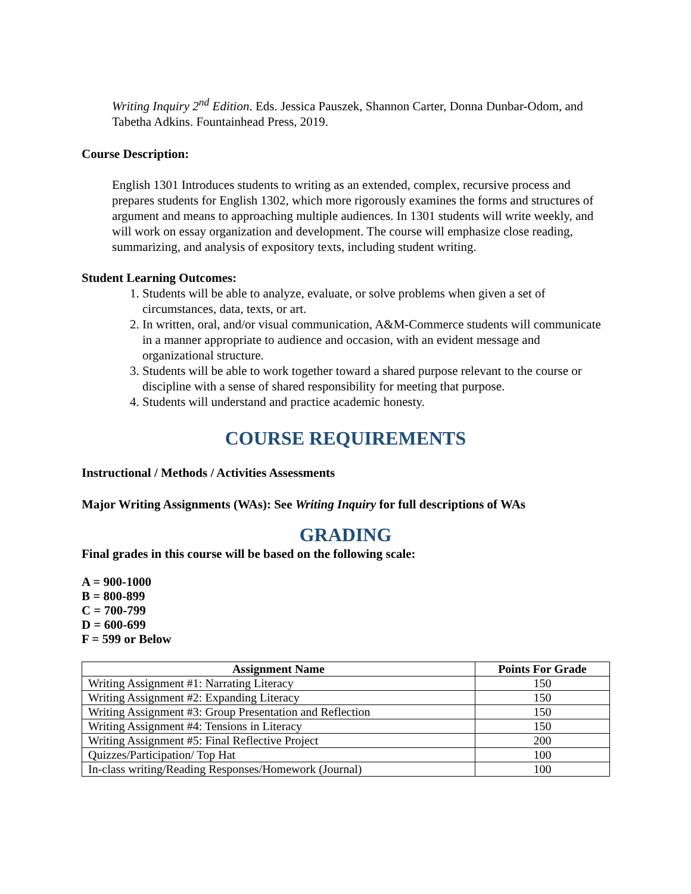Writing Inquiry 2<sup>nd</sup> Edition. Eds. Jessica Pauszek, Shannon Carter, Donna Dunbar-Odom, and Tabetha Adkins. Fountainhead Press, 2019.
Course Description:
English 1301 Introduces students to writing as an extended, complex, recursive process and prepares students for English 1302, which more rigorously examines the forms and structures of argument and means to approaching multiple audiences. In 1301 students will write weekly, and will work on essay organization and development. The course will emphasize close reading, summarizing, and analysis of expository texts, including student writing.
Student Learning Outcomes:
1. Students will be able to analyze, evaluate, or solve problems when given a set of circumstances, data, texts, or art.
2. In written, oral, and/or visual communication, A&M-Commerce students will communicate in a manner appropriate to audience and occasion, with an evident message and organizational structure.
3. Students will be able to work together toward a shared purpose relevant to the course or discipline with a sense of shared responsibility for meeting that purpose.
4. Students will understand and practice academic honesty.
COURSE REQUIREMENTS
Instructional / Methods / Activities Assessments
Major Writing Assignments (WAs): See Writing Inquiry for full descriptions of WAs
GRADING
Final grades in this course will be based on the following scale:
A = 900-1000
B = 800-899
C = 700-799
D = 600-699
F = 599 or Below
| Assignment Name | Points For Grade |
| --- | --- |
| Writing Assignment #1: Narrating Literacy | 150 |
| Writing Assignment #2: Expanding Literacy | 150 |
| Writing Assignment #3: Group Presentation and Reflection | 150 |
| Writing Assignment #4: Tensions in Literacy | 150 |
| Writing Assignment #5: Final Reflective Project | 200 |
| Quizzes/Participation/ Top Hat | 100 |
| In-class writing/Reading Responses/Homework (Journal) | 100 |